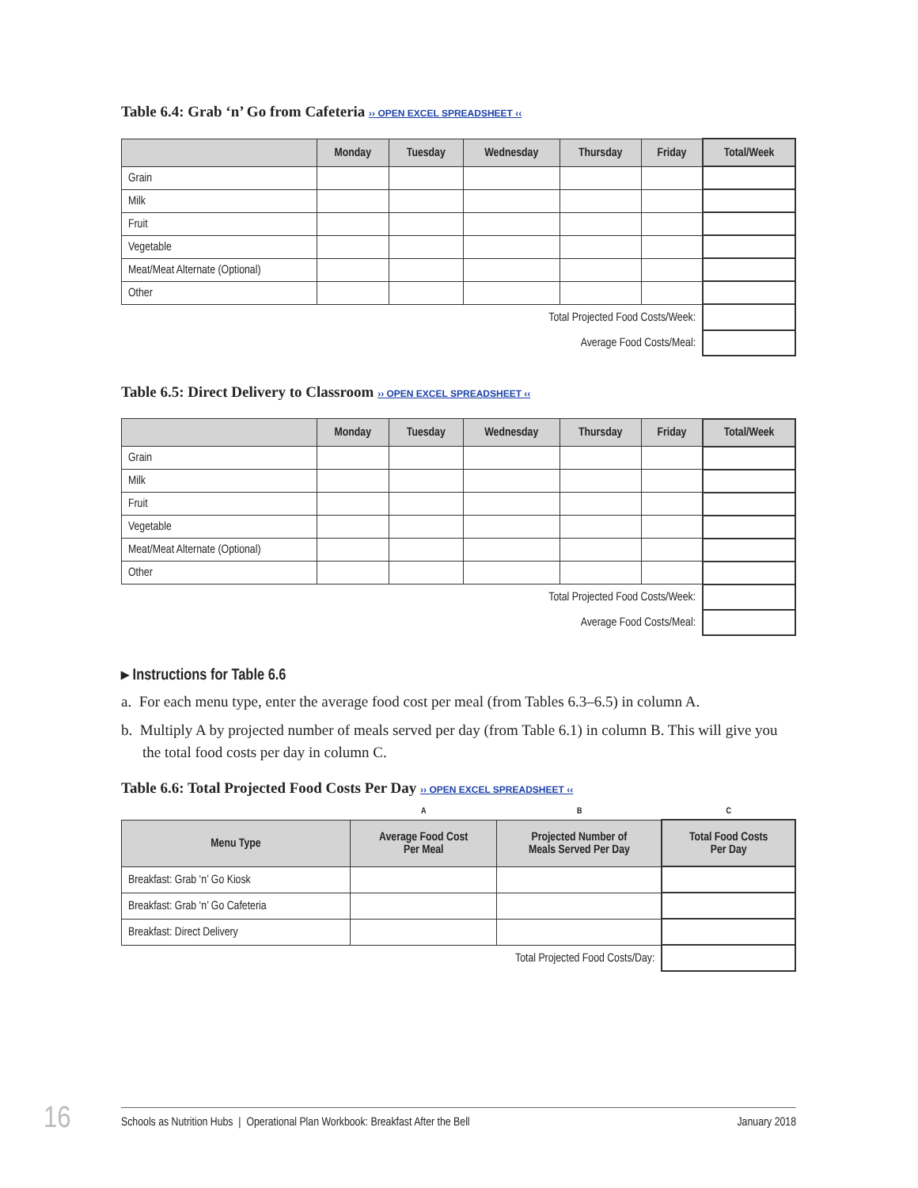Table 6.4: Grab ‘n’ Go from Cafeteria ›› OPEN EXCEL SPREADSHEET ‹‹
| | Monday | Tuesday | Wednesday | Thursday | Friday | Total/Week |
| --- | --- | --- | --- | --- | --- | --- |
| Grain | | | | | | |
| Milk | | | | | | |
| Fruit | | | | | | |
| Vegetable | | | | | | |
| Meat/Meat Alternate (Optional) | | | | | | |
| Other | | | | | | |
| Total Projected Food Costs/Week: | | | | | | |
| Average Food Costs/Meal: | | | | | | |
Table 6.5: Direct Delivery to Classroom ›› OPEN EXCEL SPREADSHEET ‹‹
| | Monday | Tuesday | Wednesday | Thursday | Friday | Total/Week |
| --- | --- | --- | --- | --- | --- | --- |
| Grain | | | | | | |
| Milk | | | | | | |
| Fruit | | | | | | |
| Vegetable | | | | | | |
| Meat/Meat Alternate (Optional) | | | | | | |
| Other | | | | | | |
| Total Projected Food Costs/Week: | | | | | | |
| Average Food Costs/Meal: | | | | | | |
▸ Instructions for Table 6.6
a. For each menu type, enter the average food cost per meal (from Tables 6.3–6.5) in column A.
b. Multiply A by projected number of meals served per day (from Table 6.1) in column B. This will give you the total food costs per day in column C.
Table 6.6: Total Projected Food Costs Per Day ›› OPEN EXCEL SPREADSHEET ‹‹
| | A | B | C |
| --- | --- | --- | --- |
| Menu Type | Average Food Cost Per Meal | Projected Number of Meals Served Per Day | Total Food Costs Per Day |
| Breakfast: Grab ‘n’ Go Kiosk | | | |
| Breakfast: Grab ‘n’ Go Cafeteria | | | |
| Breakfast: Direct Delivery | | | |
| Total Projected Food Costs/Day: | | | |
16 Schools as Nutrition Hubs | Operational Plan Workbook: Breakfast After the Bell January 2018